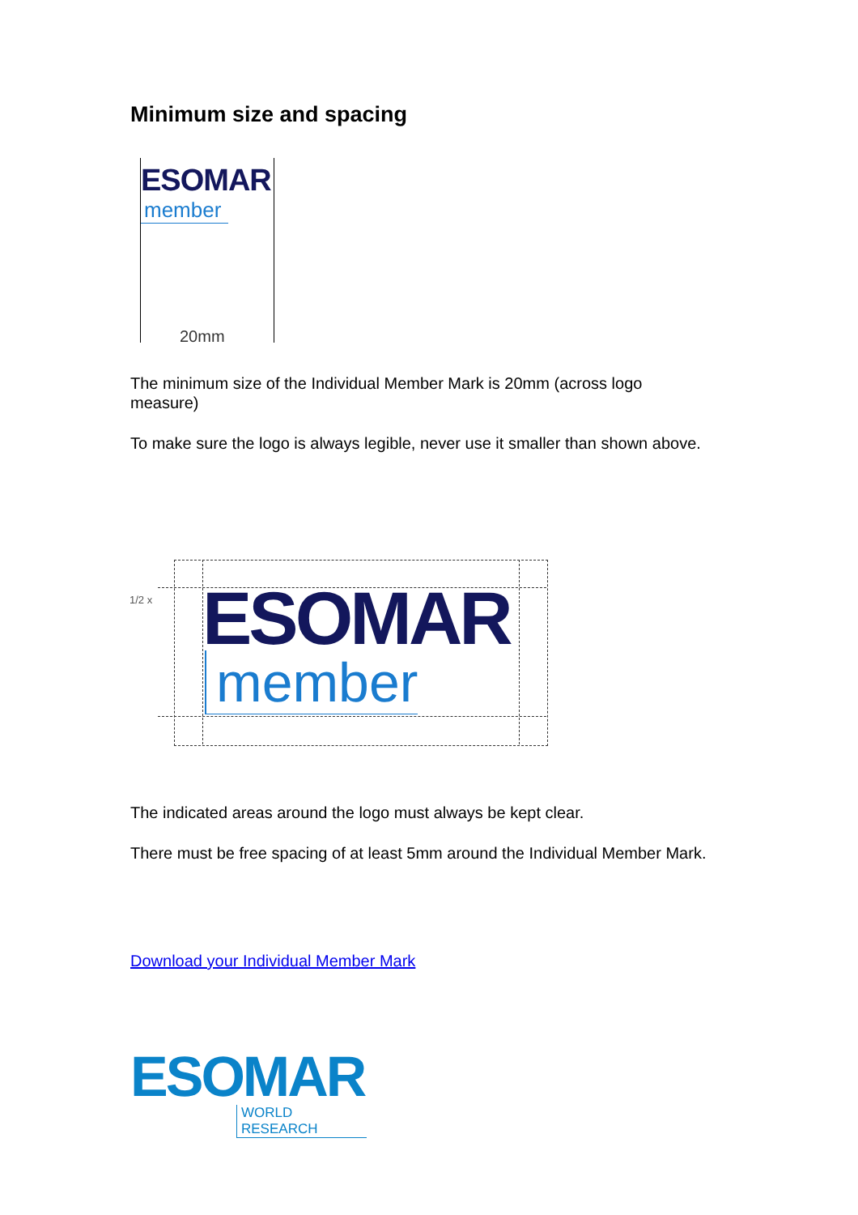Minimum size and spacing
ESOMAR
member
20mm
The minimum size of the Individual Member Mark is 20mm (across logo measure)
To make sure the logo is always legible, never use it smaller than shown above.
1/2 x ESOMAR
member
The indicated areas around the logo must always be kept clear.
There must be free spacing of at least 5mm around the Individual Member Mark.
Download your Individual Member Mark
ESOMAR
WORLD RESEARCH